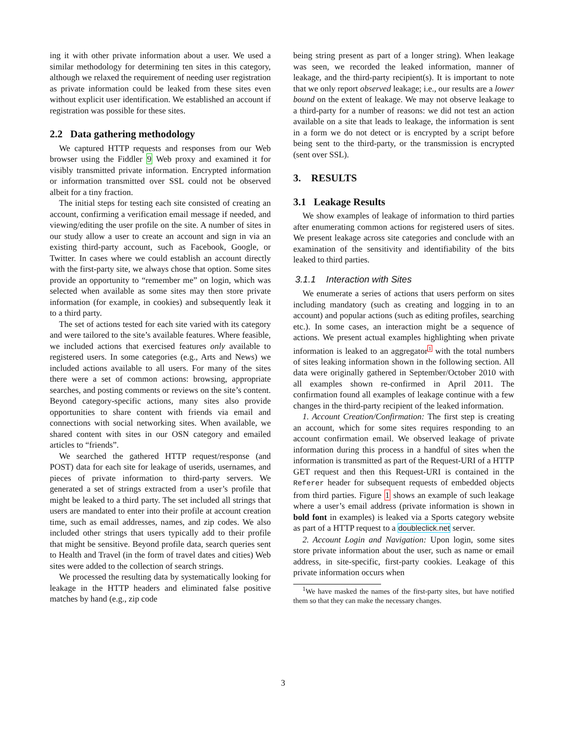ing it with other private information about a user. We used a similar methodology for determining ten sites in this category, although we relaxed the requirement of needing user registration as private information could be leaked from these sites even without explicit user identification. We established an account if registration was possible for these sites.
2.2 Data gathering methodology
We captured HTTP requests and responses from our Web browser using the Fiddler 9 Web proxy and examined it for visibly transmitted private information. Encrypted information or information transmitted over SSL could not be observed albeit for a tiny fraction.
The initial steps for testing each site consisted of creating an account, confirming a verification email message if needed, and viewing/editing the user profile on the site. A number of sites in our study allow a user to create an account and sign in via an existing third-party account, such as Facebook, Google, or Twitter. In cases where we could establish an account directly with the first-party site, we always chose that option. Some sites provide an opportunity to “remember me” on login, which was selected when available as some sites may then store private information (for example, in cookies) and subsequently leak it to a third party.
The set of actions tested for each site varied with its category and were tailored to the site’s available features. Where feasible, we included actions that exercised features only available to registered users. In some categories (e.g., Arts and News) we included actions available to all users. For many of the sites there were a set of common actions: browsing, appropriate searches, and posting comments or reviews on the site’s content. Beyond category-specific actions, many sites also provide opportunities to share content with friends via email and connections with social networking sites. When available, we shared content with sites in our OSN category and emailed articles to “friends”.
We searched the gathered HTTP request/response (and POST) data for each site for leakage of userids, usernames, and pieces of private information to third-party servers. We generated a set of strings extracted from a user’s profile that might be leaked to a third party. The set included all strings that users are mandated to enter into their profile at account creation time, such as email addresses, names, and zip codes. We also included other strings that users typically add to their profile that might be sensitive. Beyond profile data, search queries sent to Health and Travel (in the form of travel dates and cities) Web sites were added to the collection of search strings.
We processed the resulting data by systematically looking for leakage in the HTTP headers and eliminated false positive matches by hand (e.g., zip code
being string present as part of a longer string). When leakage was seen, we recorded the leaked information, manner of leakage, and the third-party recipient(s). It is important to note that we only report observed leakage; i.e., our results are a lower bound on the extent of leakage. We may not observe leakage to a third-party for a number of reasons: we did not test an action available on a site that leads to leakage, the information is sent in a form we do not detect or is encrypted by a script before being sent to the third-party, or the transmission is encrypted (sent over SSL).
3. RESULTS
3.1 Leakage Results
We show examples of leakage of information to third parties after enumerating common actions for registered users of sites. We present leakage across site categories and conclude with an examination of the sensitivity and identifiability of the bits leaked to third parties.
3.1.1 Interaction with Sites
We enumerate a series of actions that users perform on sites including mandatory (such as creating and logging in to an account) and popular actions (such as editing profiles, searching etc.). In some cases, an interaction might be a sequence of actions. We present actual examples highlighting when private information is leaked to an aggregator<sup>1</sup> with the total numbers of sites leaking information shown in the following section. All data were originally gathered in September/October 2010 with all examples shown re-confirmed in April 2011. The confirmation found all examples of leakage continue with a few changes in the third-party recipient of the leaked information.
1. Account Creation/Confirmation: The first step is creating an account, which for some sites requires responding to an account confirmation email. We observed leakage of private information during this process in a handful of sites when the information is transmitted as part of the Request-URI of a HTTP GET request and then this Request-URI is contained in the Referer header for subsequent requests of embedded objects from third parties. Figure 1 shows an example of such leakage where a user’s email address (private information is shown in bold font in examples) is leaked via a Sports category website as part of a HTTP request to a doubleclick.net server.
2. Account Login and Navigation: Upon login, some sites store private information about the user, such as name or email address, in site-specific, first-party cookies. Leakage of this private information occurs when
<sup>1</sup> We have masked the names of the first-party sites, but have notified them so that they can make the necessary changes.
3